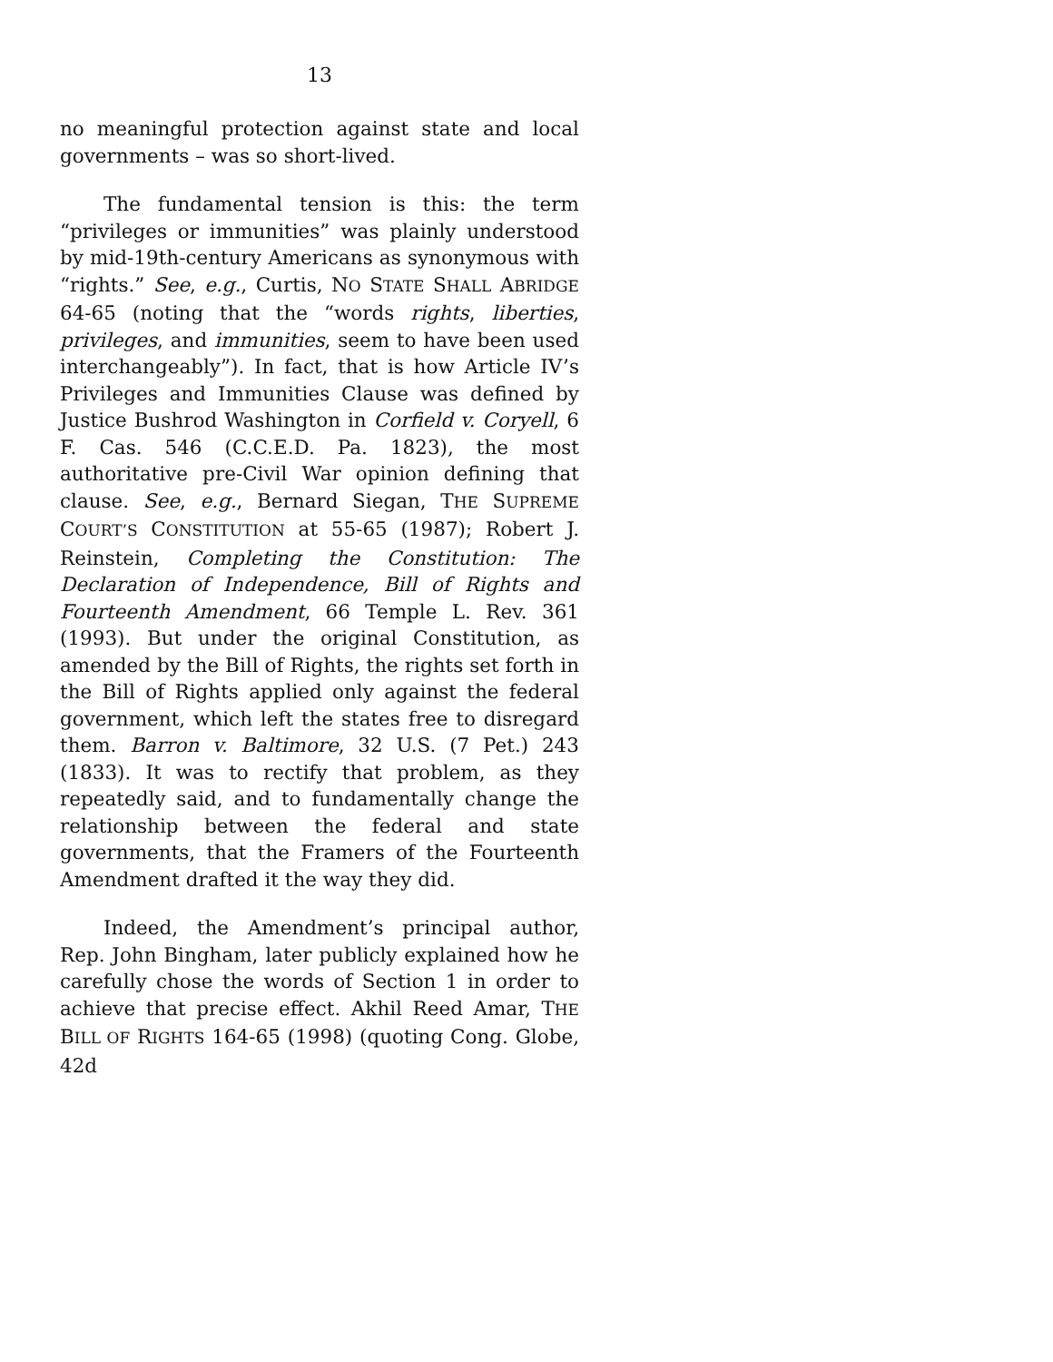13
no meaningful protection against state and local governments – was so short-lived.
The fundamental tension is this: the term “privileges or immunities” was plainly understood by mid-19th-century Americans as synonymous with “rights.” See, e.g., Curtis, NO STATE SHALL ABRIDGE 64-65 (noting that the “words rights, liberties, privileges, and immunities, seem to have been used interchangeably”). In fact, that is how Article IV’s Privileges and Immunities Clause was defined by Justice Bushrod Washington in Corfield v. Coryell, 6 F. Cas. 546 (C.C.E.D. Pa. 1823), the most authoritative pre-Civil War opinion defining that clause. See, e.g., Bernard Siegan, THE SUPREME COURT’S CONSTITUTION at 55-65 (1987); Robert J. Reinstein, Completing the Constitution: The Declaration of Independence, Bill of Rights and Fourteenth Amendment, 66 Temple L. Rev. 361 (1993). But under the original Constitution, as amended by the Bill of Rights, the rights set forth in the Bill of Rights applied only against the federal government, which left the states free to disregard them. Barron v. Baltimore, 32 U.S. (7 Pet.) 243 (1833). It was to rectify that problem, as they repeatedly said, and to fundamentally change the relationship between the federal and state governments, that the Framers of the Fourteenth Amendment drafted it the way they did.
Indeed, the Amendment’s principal author, Rep. John Bingham, later publicly explained how he carefully chose the words of Section 1 in order to achieve that precise effect. Akhil Reed Amar, THE BILL OF RIGHTS 164-65 (1998) (quoting Cong. Globe, 42d